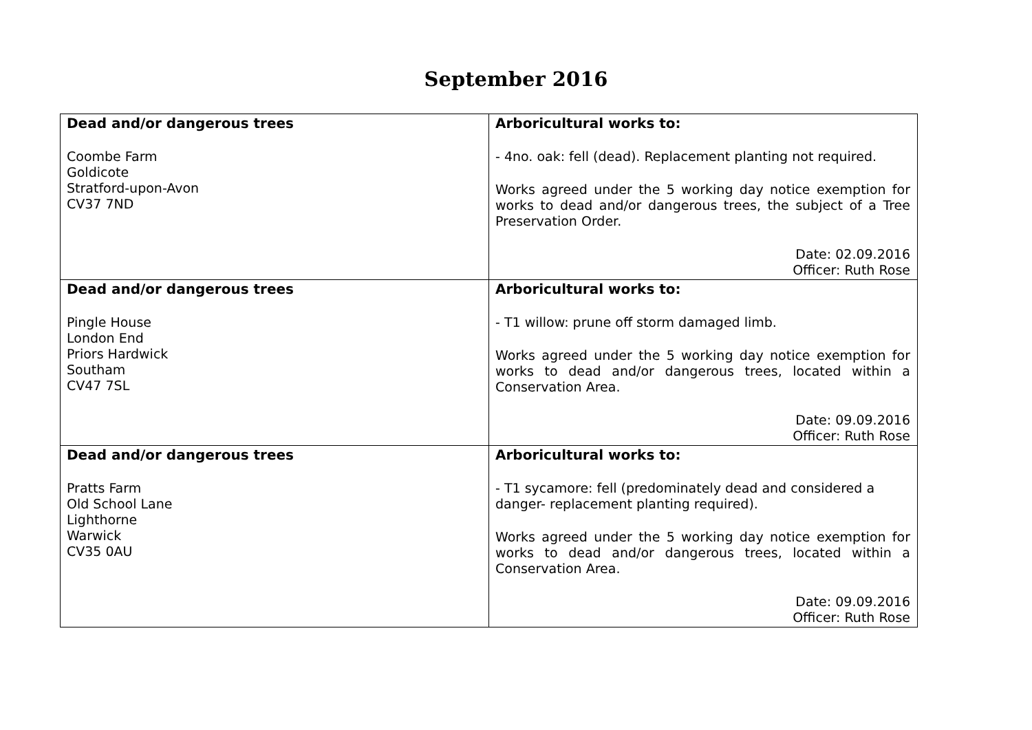September 2016
| Dead and/or dangerous trees Coombe Farm Goldicote Stratford-upon-Avon CV37 7ND | Arboricultural works to: - 4no. oak: fell (dead). Replacement planting not required. Works agreed under the 5 working day notice exemption for works to dead and/or dangerous trees, the subject of a Tree Preservation Order. Date: 02.09.2016 Officer: Ruth Rose |
| Dead and/or dangerous trees Pingle House London End Priors Hardwick Southam CV47 7SL | Arboricultural works to: - T1 willow: prune off storm damaged limb. Works agreed under the 5 working day notice exemption for works to dead and/or dangerous trees, located within a Conservation Area. Date: 09.09.2016 Officer: Ruth Rose |
| Dead and/or dangerous trees Pratts Farm Old School Lane Lighthorne Warwick CV35 0AU | Arboricultural works to: - T1 sycamore: fell (predominately dead and considered a danger- replacement planting required). Works agreed under the 5 working day notice exemption for works to dead and/or dangerous trees, located within a Conservation Area. Date: 09.09.2016 Officer: Ruth Rose |